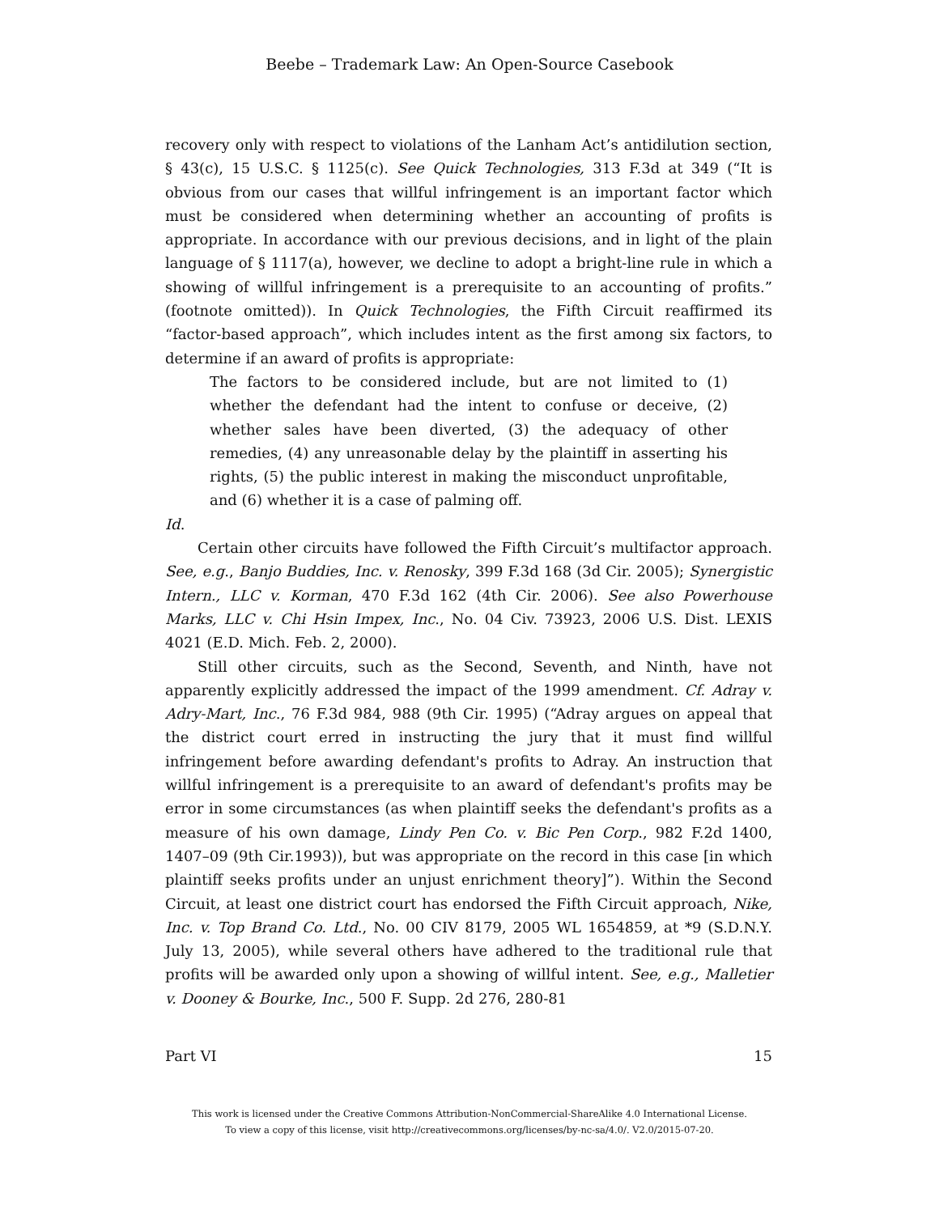Beebe – Trademark Law: An Open-Source Casebook
recovery only with respect to violations of the Lanham Act’s antidilution section, § 43(c), 15 U.S.C. § 1125(c). See Quick Technologies, 313 F.3d at 349 (“It is obvious from our cases that willful infringement is an important factor which must be considered when determining whether an accounting of profits is appropriate. In accordance with our previous decisions, and in light of the plain language of § 1117(a), however, we decline to adopt a bright-line rule in which a showing of willful infringement is a prerequisite to an accounting of profits.” (footnote omitted)). In Quick Technologies, the Fifth Circuit reaffirmed its “factor-based approach”, which includes intent as the first among six factors, to determine if an award of profits is appropriate:
The factors to be considered include, but are not limited to (1) whether the defendant had the intent to confuse or deceive, (2) whether sales have been diverted, (3) the adequacy of other remedies, (4) any unreasonable delay by the plaintiff in asserting his rights, (5) the public interest in making the misconduct unprofitable, and (6) whether it is a case of palming off.
Id.
Certain other circuits have followed the Fifth Circuit’s multifactor approach. See, e.g., Banjo Buddies, Inc. v. Renosky, 399 F.3d 168 (3d Cir. 2005); Synergistic Intern., LLC v. Korman, 470 F.3d 162 (4th Cir. 2006). See also Powerhouse Marks, LLC v. Chi Hsin Impex, Inc., No. 04 Civ. 73923, 2006 U.S. Dist. LEXIS 4021 (E.D. Mich. Feb. 2, 2000).
Still other circuits, such as the Second, Seventh, and Ninth, have not apparently explicitly addressed the impact of the 1999 amendment. Cf. Adray v. Adry-Mart, Inc., 76 F.3d 984, 988 (9th Cir. 1995) (“Adray argues on appeal that the district court erred in instructing the jury that it must find willful infringement before awarding defendant's profits to Adray. An instruction that willful infringement is a prerequisite to an award of defendant's profits may be error in some circumstances (as when plaintiff seeks the defendant's profits as a measure of his own damage, Lindy Pen Co. v. Bic Pen Corp., 982 F.2d 1400, 1407–09 (9th Cir.1993)), but was appropriate on the record in this case [in which plaintiff seeks profits under an unjust enrichment theory]”). Within the Second Circuit, at least one district court has endorsed the Fifth Circuit approach, Nike, Inc. v. Top Brand Co. Ltd., No. 00 CIV 8179, 2005 WL 1654859, at *9 (S.D.N.Y. July 13, 2005), while several others have adhered to the traditional rule that profits will be awarded only upon a showing of willful intent. See, e.g., Malletier v. Dooney & Bourke, Inc., 500 F. Supp. 2d 276, 280-81
Part VI 15
This work is licensed under the Creative Commons Attribution-NonCommercial-ShareAlike 4.0 International License.
To view a copy of this license, visit http://creativecommons.org/licenses/by-nc-sa/4.0/. V2.0/2015-07-20.